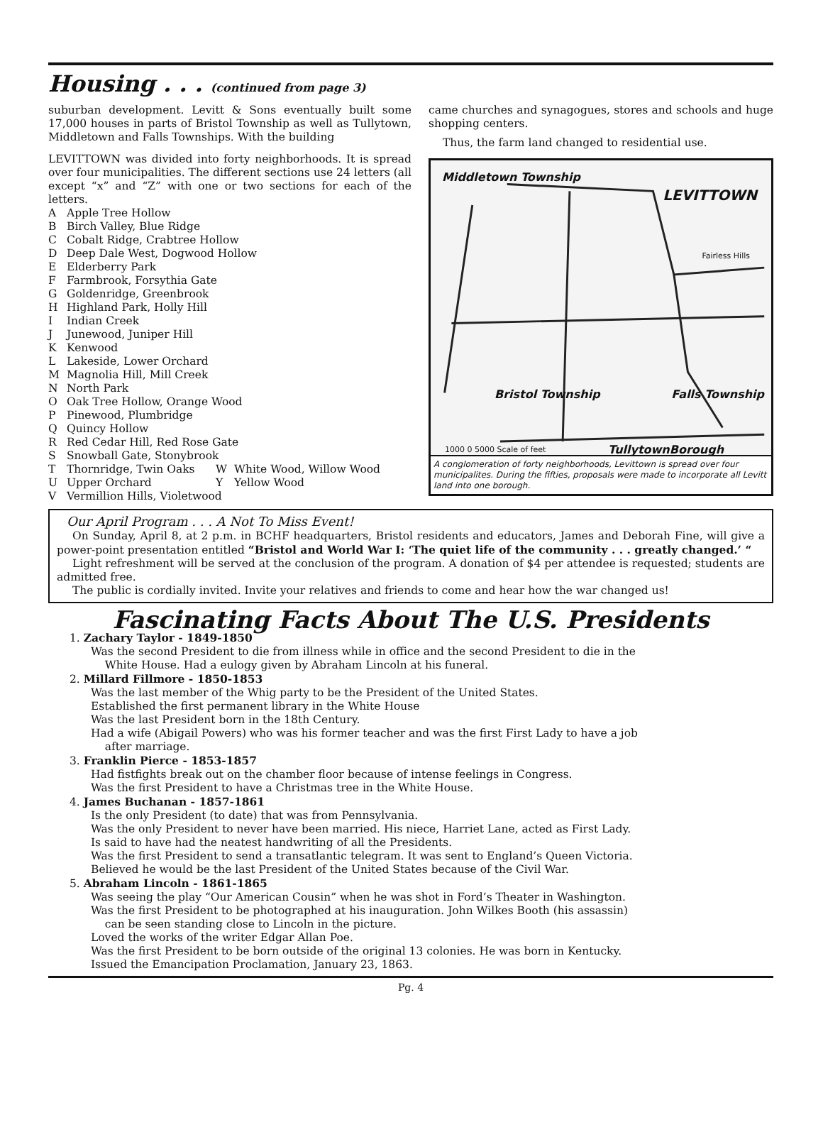Housing . . . (continued from page 3)
suburban development. Levitt & Sons eventually built some 17,000 houses in parts of Bristol Township as well as Tullytown, Middletown and Falls Townships. With the building
LEVITTOWN was divided into forty neighborhoods. It is spread over four municipalities. The different sections use 24 letters (all except “x” and “Z” with one or two sections for each of the letters.
A Apple Tree Hollow
B Birch Valley, Blue Ridge
C Cobalt Ridge, Crabtree Hollow
D Deep Dale West, Dogwood Hollow
E Elderberry Park
F Farmbrook, Forsythia Gate
G Goldenridge, Greenbrook
H Highland Park, Holly Hill
I Indian Creek
J Junewood, Juniper Hill
K Kenwood
L Lakeside, Lower Orchard
M Magnolia Hill, Mill Creek
N North Park
O Oak Tree Hollow, Orange Wood
P Pinewood, Plumbridge
Q Quincy Hollow
R Red Cedar Hill, Red Rose Gate
S Snowball Gate, Stonybrook
T Thornridge, Twin Oaks W White Wood, Willow Wood
U Upper Orchard Y Yellow Wood
V Vermillion Hills, Violetwood
came churches and synagogues, stores and schools and huge shopping centers.
Thus, the farm land changed to residential use.
Middletown Township
LEVITTOWN
Fairless Hills
Bristol Township Falls Township
1000 0 5000 Scale of feet TullytownBorough
A conglomeration of forty neighborhoods, Levittown is spread over four municipalites. During the fifties, proposals were made to incorporate all Levitt land into one borough.
Our April Program . . . A Not To Miss Event!
On Sunday, April 8, at 2 p.m. in BCHF headquarters, Bristol residents and educators, James and Deborah Fine, will give a power-point presentation entitled “Bristol and World War I: ‘The quiet life of the community . . . greatly changed.’ “
Light refreshment will be served at the conclusion of the program. A donation of $4 per attendee is requested; students are admitted free.
The public is cordially invited. Invite your relatives and friends to come and hear how the war changed us!
Fascinating Facts About The U.S. Presidents
1. Zachary Taylor - 1849-1850
Was the second President to die from illness while in office and the second President to die in the
White House. Had a eulogy given by Abraham Lincoln at his funeral.
2. Millard Fillmore - 1850-1853
Was the last member of the Whig party to be the President of the United States.
Established the first permanent library in the White House
Was the last President born in the 18th Century.
Had a wife (Abigail Powers) who was his former teacher and was the first First Lady to have a job
after marriage.
3. Franklin Pierce - 1853-1857
Had fistfights break out on the chamber floor because of intense feelings in Congress.
Was the first President to have a Christmas tree in the White House.
4. James Buchanan - 1857-1861
Is the only President (to date) that was from Pennsylvania.
Was the only President to never have been married. His niece, Harriet Lane, acted as First Lady.
Is said to have had the neatest handwriting of all the Presidents.
Was the first President to send a transatlantic telegram. It was sent to England’s Queen Victoria.
Believed he would be the last President of the United States because of the Civil War.
5. Abraham Lincoln - 1861-1865
Was seeing the play “Our American Cousin” when he was shot in Ford’s Theater in Washington.
Was the first President to be photographed at his inauguration. John Wilkes Booth (his assassin)
can be seen standing close to Lincoln in the picture.
Loved the works of the writer Edgar Allan Poe.
Was the first President to be born outside of the original 13 colonies. He was born in Kentucky.
Issued the Emancipation Proclamation, January 23, 1863.
Pg. 4